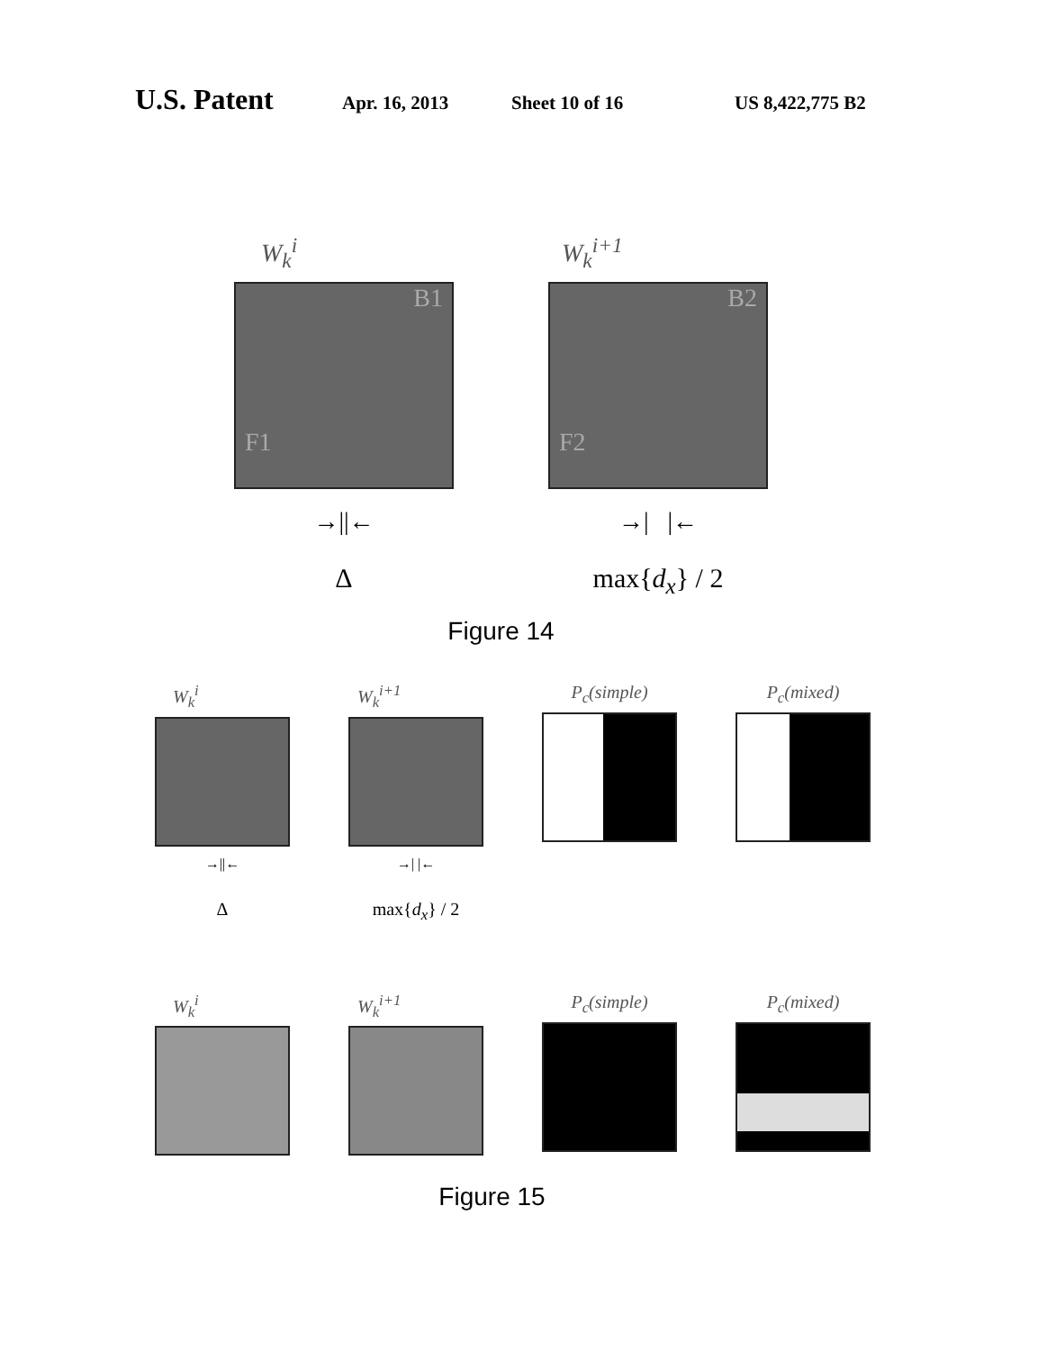U.S. Patent
Apr. 16, 2013 Sheet 10 of 16 US 8,422,775 B2
W<sub>k</sub><sup>i</sup>
B1
F1
→||←
Δ
W<sub>k</sub><sup>i+1</sup>
B2
F2
→| |←
max{d<sub>x</sub>} / 2
Figure 14
W<sub>k</sub><sup>i</sup>
→||←
Δ
W<sub>k</sub><sup>i+1</sup>
→| |←
max{d<sub>x</sub>} / 2
P<sub>c</sub>(simple) P<sub>c</sub>(mixed)
W<sub>k</sub><sup>i</sup> W<sub>k</sub><sup>i+1</sup> P<sub>c</sub>(simple) P<sub>c</sub>(mixed)
Figure 15